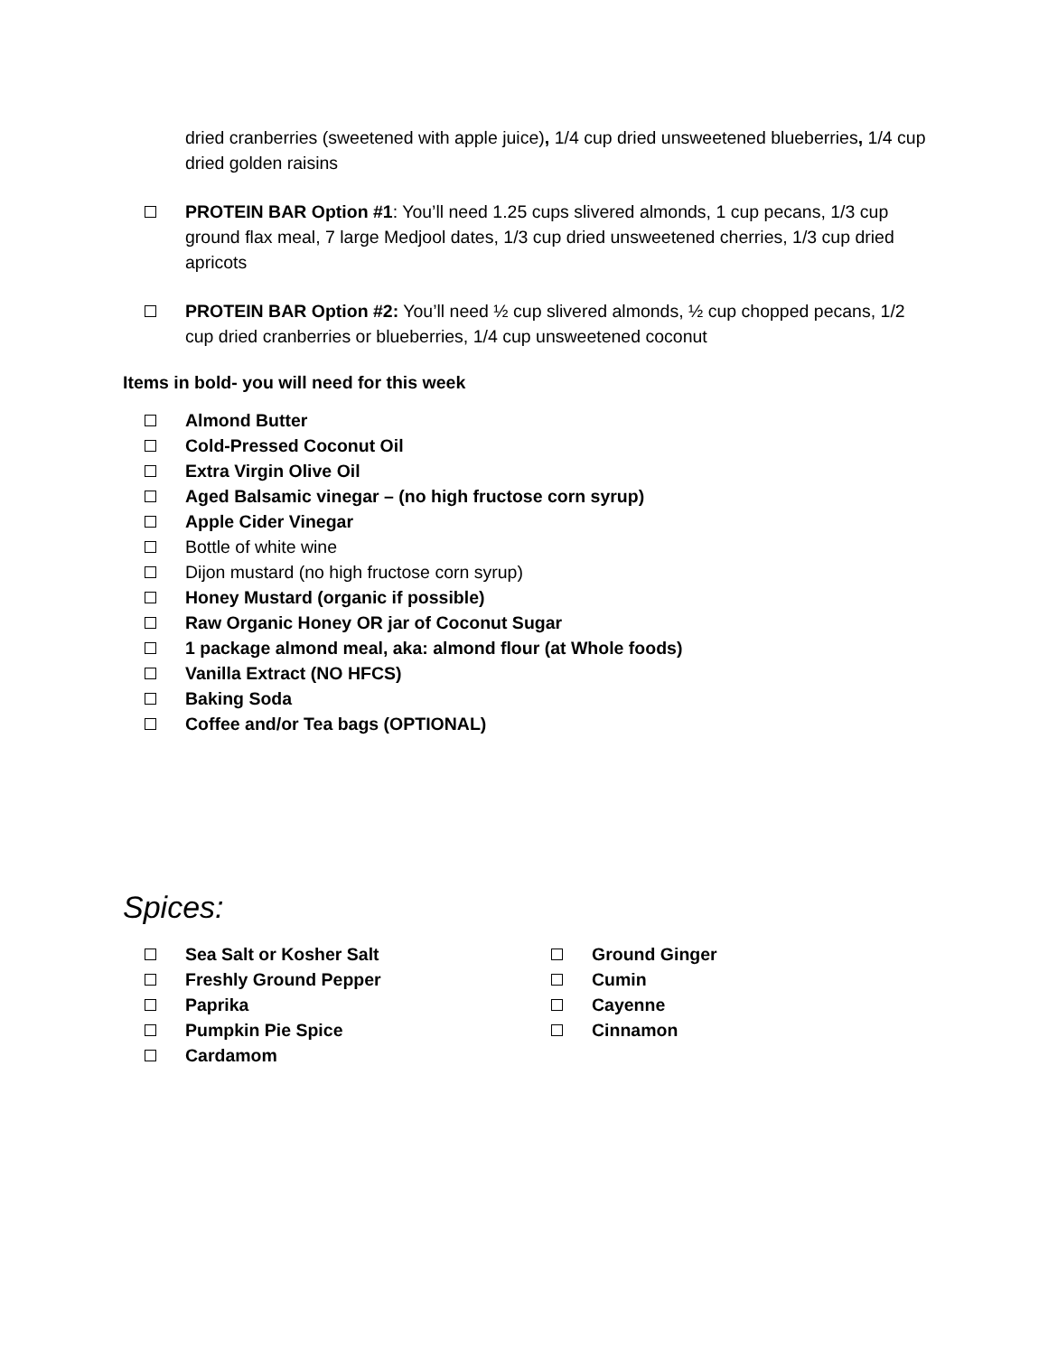dried cranberries (sweetened with apple juice), 1/4 cup dried unsweetened blueberries, 1/4 cup dried golden raisins
PROTEIN BAR Option #1: You’ll need 1.25 cups slivered almonds, 1 cup pecans, 1/3 cup ground flax meal, 7 large Medjool dates, 1/3 cup dried unsweetened cherries, 1/3 cup dried apricots
PROTEIN BAR Option #2: You’ll need ½ cup slivered almonds, ½ cup chopped pecans, 1/2 cup dried cranberries or blueberries, 1/4 cup unsweetened coconut
Items in bold- you will need for this week
Almond Butter
Cold-Pressed Coconut Oil
Extra Virgin Olive Oil
Aged Balsamic vinegar – (no high fructose corn syrup)
Apple Cider Vinegar
Bottle of white wine
Dijon mustard (no high fructose corn syrup)
Honey Mustard (organic if possible)
Raw Organic Honey OR jar of Coconut Sugar
1 package almond meal, aka: almond flour (at Whole foods)
Vanilla Extract (NO HFCS)
Baking Soda
Coffee and/or Tea bags (OPTIONAL)
Spices:
Sea Salt or Kosher Salt
Freshly Ground Pepper
Paprika
Pumpkin Pie Spice
Cardamom
Ground Ginger
Cumin
Cayenne
Cinnamon